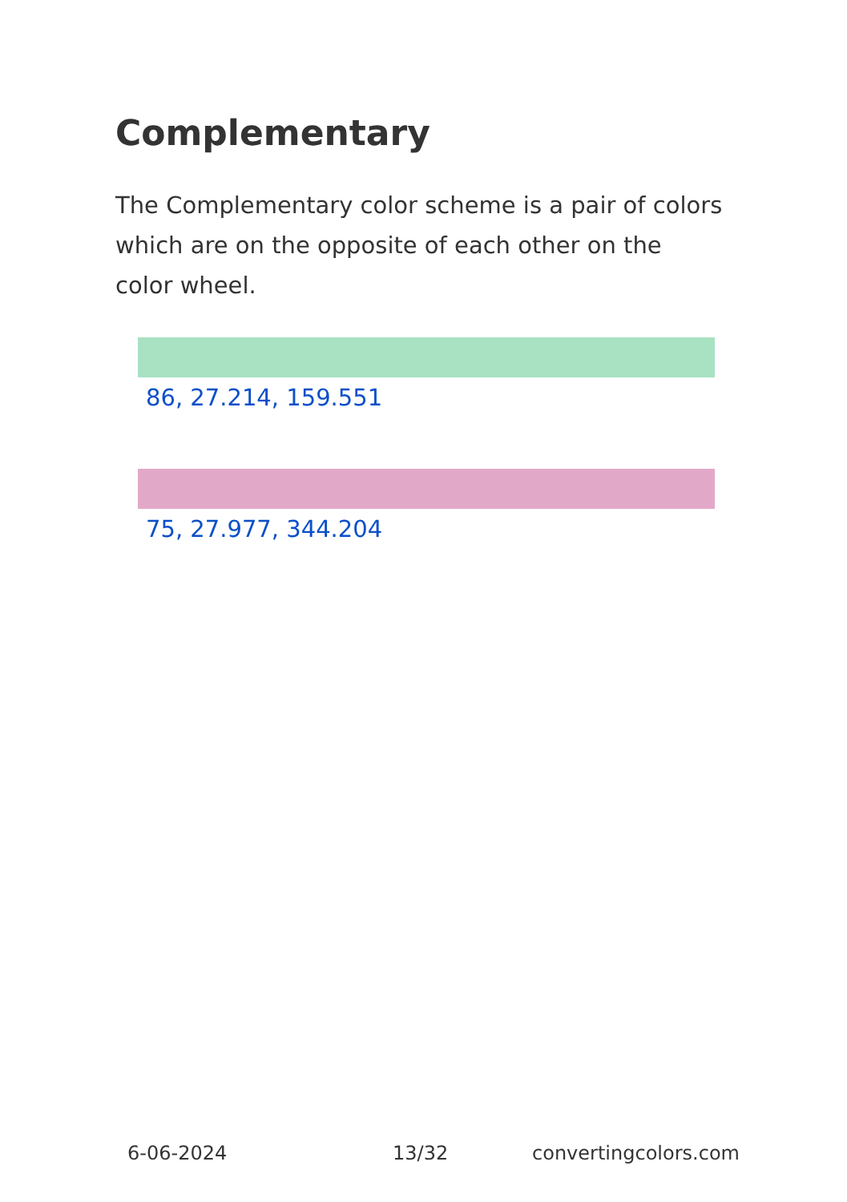Complementary
The Complementary color scheme is a pair of colors which are on the opposite of each other on the color wheel.
86, 27.214, 159.551
75, 27.977, 344.204
6-06-2024 13/32 convertingcolors.com